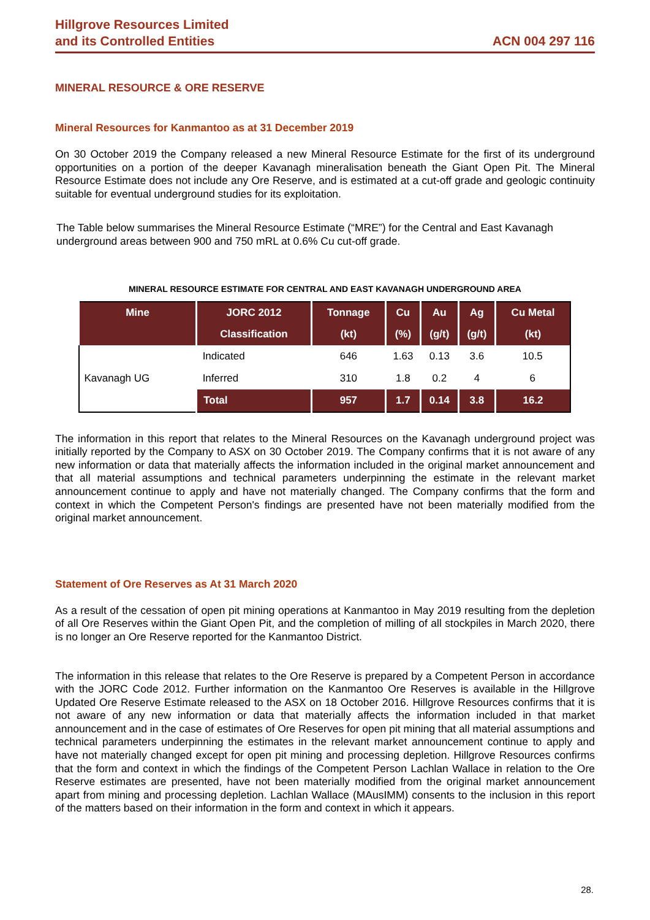Hillgrove Resources Limited
and its Controlled Entities
ACN 004 297 116
MINERAL RESOURCE & ORE RESERVE
Mineral Resources for Kanmantoo as at 31 December 2019
On 30 October 2019 the Company released a new Mineral Resource Estimate for the first of its underground opportunities on a portion of the deeper Kavanagh mineralisation beneath the Giant Open Pit. The Mineral Resource Estimate does not include any Ore Reserve, and is estimated at a cut-off grade and geologic continuity suitable for eventual underground studies for its exploitation.
The Table below summarises the Mineral Resource Estimate (“MRE”) for the Central and East Kavanagh underground areas between 900 and 750 mRL at 0.6% Cu cut-off grade.
MINERAL RESOURCE ESTIMATE FOR CENTRAL AND EAST KAVANAGH UNDERGROUND AREA
| Mine | JORC 2012 | Tonnage | Cu | Au | Ag | Cu Metal |
| --- | --- | --- | --- | --- | --- | --- |
| | Classification | (kt) | (%) | (g/t) | (g/t) | (kt) |
| Kavanagh UG | Indicated | 646 | 1.63 | 0.13 | 3.6 | 10.5 |
| | Inferred | 310 | 1.8 | 0.2 | 4 | 6 |
| | Total | 957 | 1.7 | 0.14 | 3.8 | 16.2 |
The information in this report that relates to the Mineral Resources on the Kavanagh underground project was initially reported by the Company to ASX on 30 October 2019. The Company confirms that it is not aware of any new information or data that materially affects the information included in the original market announcement and that all material assumptions and technical parameters underpinning the estimate in the relevant market announcement continue to apply and have not materially changed. The Company confirms that the form and context in which the Competent Person's findings are presented have not been materially modified from the original market announcement.
Statement of Ore Reserves as At 31 March 2020
As a result of the cessation of open pit mining operations at Kanmantoo in May 2019 resulting from the depletion of all Ore Reserves within the Giant Open Pit, and the completion of milling of all stockpiles in March 2020, there is no longer an Ore Reserve reported for the Kanmantoo District.
The information in this release that relates to the Ore Reserve is prepared by a Competent Person in accordance with the JORC Code 2012. Further information on the Kanmantoo Ore Reserves is available in the Hillgrove Updated Ore Reserve Estimate released to the ASX on 18 October 2016. Hillgrove Resources confirms that it is not aware of any new information or data that materially affects the information included in that market announcement and in the case of estimates of Ore Reserves for open pit mining that all material assumptions and technical parameters underpinning the estimates in the relevant market announcement continue to apply and have not materially changed except for open pit mining and processing depletion. Hillgrove Resources confirms that the form and context in which the findings of the Competent Person Lachlan Wallace in relation to the Ore Reserve estimates are presented, have not been materially modified from the original market announcement apart from mining and processing depletion. Lachlan Wallace (MAusIMM) consents to the inclusion in this report of the matters based on their information in the form and context in which it appears.
28.